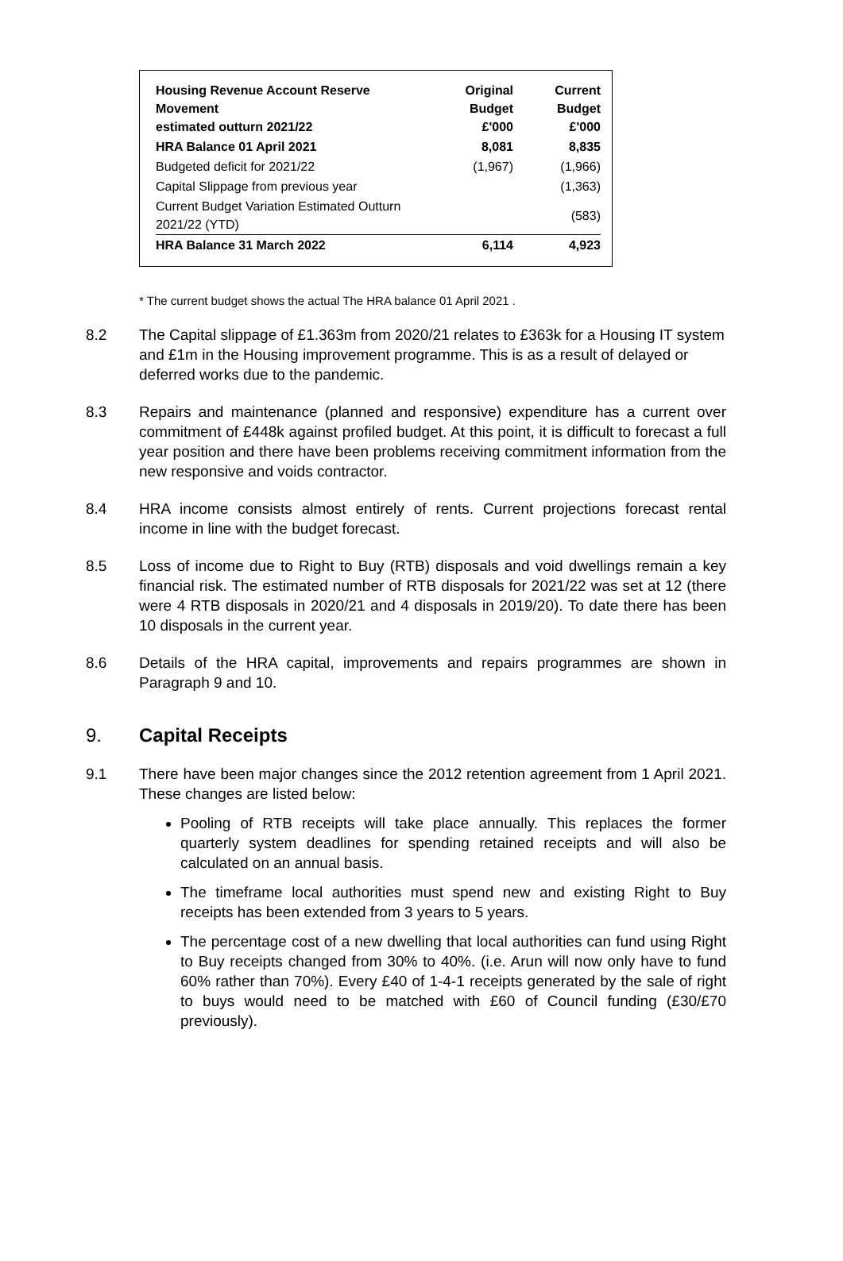| Housing Revenue Account Reserve Movement estimated outturn 2021/22 | Original Budget £'000 | Current Budget £'000 |
| HRA Balance 01 April 2021 | 8,081 | 8,835 |
| Budgeted deficit for 2021/22 | (1,967) | (1,966) |
| Capital Slippage from previous year | | (1,363) |
| Current Budget Variation Estimated Outturn 2021/22 (YTD) | | (583) |
| HRA Balance 31 March 2022 | 6,114 | 4,923 |
* The current budget shows the actual The HRA balance 01 April 2021 .
8.2 The Capital slippage of £1.363m from 2020/21 relates to £363k for a Housing IT system and £1m in the Housing improvement programme. This is as a result of delayed or deferred works due to the pandemic.
8.3 Repairs and maintenance (planned and responsive) expenditure has a current over commitment of £448k against profiled budget. At this point, it is difficult to forecast a full year position and there have been problems receiving commitment information from the new responsive and voids contractor.
8.4 HRA income consists almost entirely of rents. Current projections forecast rental income in line with the budget forecast.
8.5 Loss of income due to Right to Buy (RTB) disposals and void dwellings remain a key financial risk. The estimated number of RTB disposals for 2021/22 was set at 12 (there were 4 RTB disposals in 2020/21 and 4 disposals in 2019/20). To date there has been 10 disposals in the current year.
8.6 Details of the HRA capital, improvements and repairs programmes are shown in Paragraph 9 and 10.
9. Capital Receipts
9.1 There have been major changes since the 2012 retention agreement from 1 April 2021. These changes are listed below:
Pooling of RTB receipts will take place annually. This replaces the former quarterly system deadlines for spending retained receipts and will also be calculated on an annual basis.
The timeframe local authorities must spend new and existing Right to Buy receipts has been extended from 3 years to 5 years.
The percentage cost of a new dwelling that local authorities can fund using Right to Buy receipts changed from 30% to 40%. (i.e. Arun will now only have to fund 60% rather than 70%). Every £40 of 1-4-1 receipts generated by the sale of right to buys would need to be matched with £60 of Council funding (£30/£70 previously).